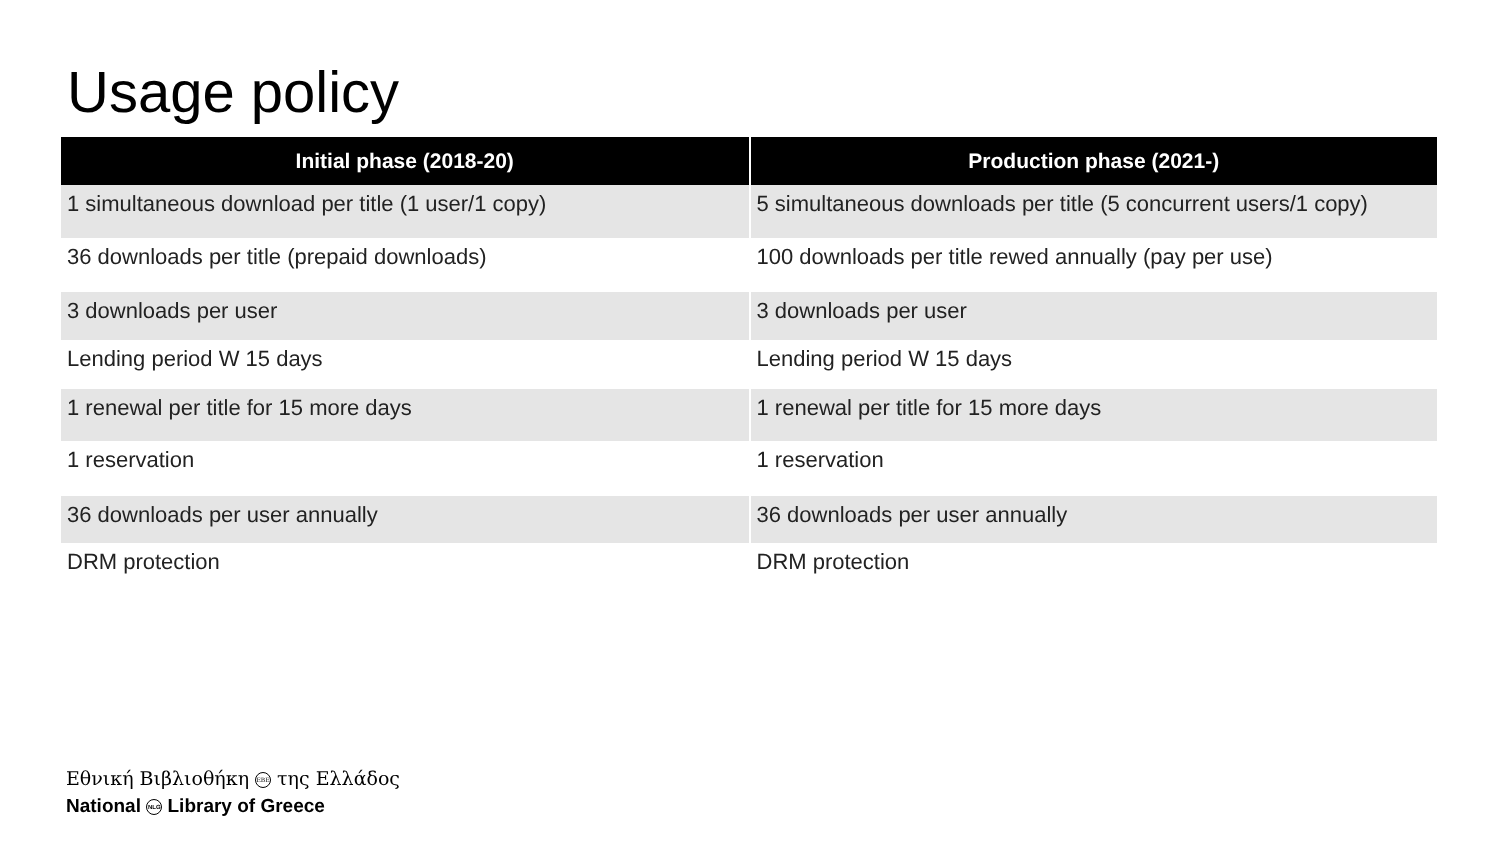Usage policy
| Initial phase (2018-20) | Production phase (2021-) |
| --- | --- |
| 1 simultaneous download per title (1 user/1 copy) | 5 simultaneous downloads per title (5 concurrent users/1 copy) |
| 36 downloads per title (prepaid downloads) | 100 downloads per title rewed annually (pay per use) |
| 3 downloads per user | 3 downloads per user |
| Lending period W 15 days | Lending period W 15 days |
| 1 renewal per title for 15 more days | 1 renewal per title for 15 more days |
| 1 reservation | 1 reservation |
| 36 downloads per user annually | 36 downloads per user annually |
| DRM protection | DRM protection |
Εθνική Βιβλιοθήκη ΕΒΕ της Ελλάδος
National NLG Library of Greece